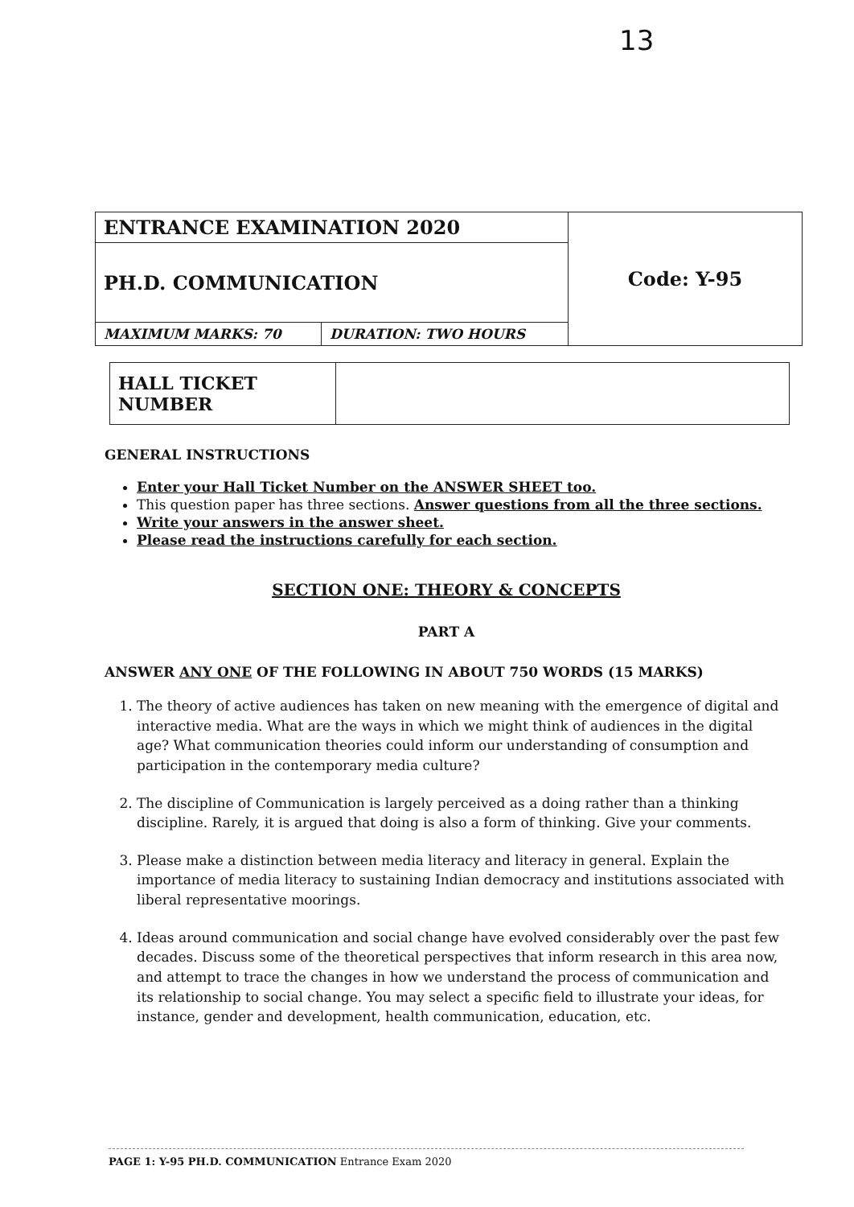13
| ENTRANCE EXAMINATION 2020 | | Code: Y-95 |
| PH.D. COMMUNICATION | | |
| MAXIMUM MARKS: 70 | DURATION: TWO HOURS | |
| HALL TICKET NUMBER | |
GENERAL INSTRUCTIONS
Enter your Hall Ticket Number on the ANSWER SHEET too.
This question paper has three sections. Answer questions from all the three sections.
Write your answers in the answer sheet.
Please read the instructions carefully for each section.
SECTION ONE: THEORY & CONCEPTS
PART A
ANSWER ANY ONE OF THE FOLLOWING IN ABOUT 750 WORDS (15 MARKS)
1. The theory of active audiences has taken on new meaning with the emergence of digital and interactive media. What are the ways in which we might think of audiences in the digital age? What communication theories could inform our understanding of consumption and participation in the contemporary media culture?
2. The discipline of Communication is largely perceived as a doing rather than a thinking discipline. Rarely, it is argued that doing is also a form of thinking. Give your comments.
3. Please make a distinction between media literacy and literacy in general. Explain the importance of media literacy to sustaining Indian democracy and institutions associated with liberal representative moorings.
4. Ideas around communication and social change have evolved considerably over the past few decades. Discuss some of the theoretical perspectives that inform research in this area now, and attempt to trace the changes in how we understand the process of communication and its relationship to social change. You may select a specific field to illustrate your ideas, for instance, gender and development, health communication, education, etc.
PAGE 1: Y-95 PH.D. COMMUNICATION Entrance Exam 2020